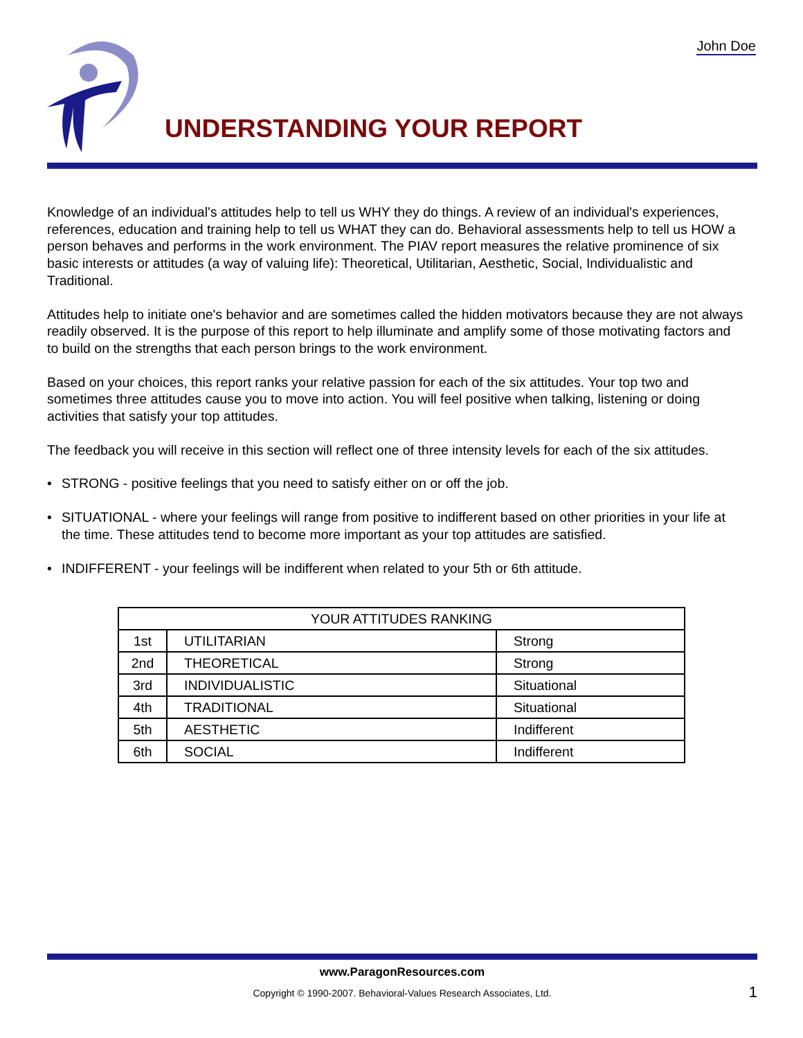John Doe
UNDERSTANDING YOUR REPORT
Knowledge of an individual's attitudes help to tell us WHY they do things. A review of an individual's experiences, references, education and training help to tell us WHAT they can do. Behavioral assessments help to tell us HOW a person behaves and performs in the work environment. The PIAV report measures the relative prominence of six basic interests or attitudes (a way of valuing life): Theoretical, Utilitarian, Aesthetic, Social, Individualistic and Traditional.
Attitudes help to initiate one's behavior and are sometimes called the hidden motivators because they are not always readily observed. It is the purpose of this report to help illuminate and amplify some of those motivating factors and to build on the strengths that each person brings to the work environment.
Based on your choices, this report ranks your relative passion for each of the six attitudes. Your top two and sometimes three attitudes cause you to move into action. You will feel positive when talking, listening or doing activities that satisfy your top attitudes.
The feedback you will receive in this section will reflect one of three intensity levels for each of the six attitudes.
• STRONG - positive feelings that you need to satisfy either on or off the job.
• SITUATIONAL - where your feelings will range from positive to indifferent based on other priorities in your life at the time. These attitudes tend to become more important as your top attitudes are satisfied.
• INDIFFERENT - your feelings will be indifferent when related to your 5th or 6th attitude.
| YOUR ATTITUDES RANKING | | |
| --- | --- | --- |
| 1st | UTILITARIAN | Strong |
| 2nd | THEORETICAL | Strong |
| 3rd | INDIVIDUALISTIC | Situational |
| 4th | TRADITIONAL | Situational |
| 5th | AESTHETIC | Indifferent |
| 6th | SOCIAL | Indifferent |
www.ParagonResources.com
Copyright © 1990-2007. Behavioral-Values Research Associates, Ltd. 1